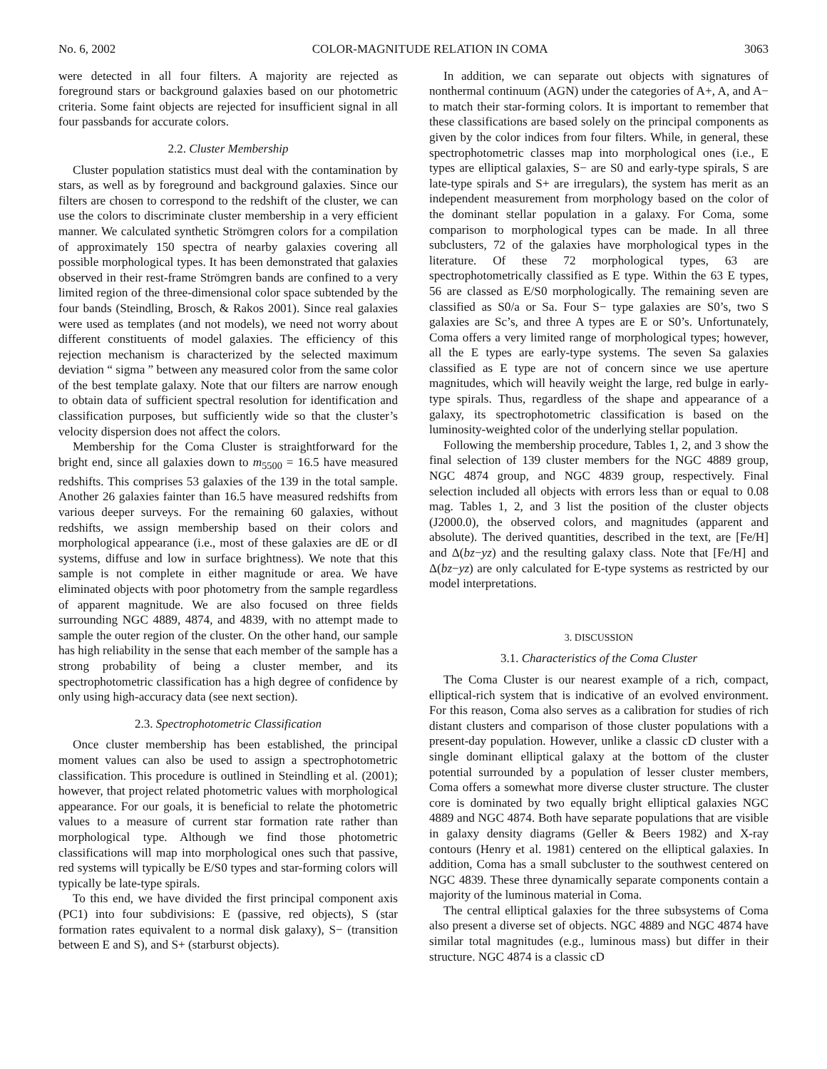No. 6, 2002 COLOR-MAGNITUDE RELATION IN COMA 3063
were detected in all four filters. A majority are rejected as foreground stars or background galaxies based on our photometric criteria. Some faint objects are rejected for insufficient signal in all four passbands for accurate colors.
2.2. Cluster Membership
Cluster population statistics must deal with the contamination by stars, as well as by foreground and background galaxies. Since our filters are chosen to correspond to the redshift of the cluster, we can use the colors to discriminate cluster membership in a very efficient manner. We calculated synthetic Strömgren colors for a compilation of approximately 150 spectra of nearby galaxies covering all possible morphological types. It has been demonstrated that galaxies observed in their rest-frame Strömgren bands are confined to a very limited region of the three-dimensional color space subtended by the four bands (Steindling, Brosch, & Rakos 2001). Since real galaxies were used as templates (and not models), we need not worry about different constituents of model galaxies. The efficiency of this rejection mechanism is characterized by the selected maximum deviation “ sigma ” between any measured color from the same color of the best template galaxy. Note that our filters are narrow enough to obtain data of sufficient spectral resolution for identification and classification purposes, but sufficiently wide so that the cluster’s velocity dispersion does not affect the colors.
Membership for the Coma Cluster is straightforward for the bright end, since all galaxies down to m<sub>5500</sub> = 16.5 have measured redshifts. This comprises 53 galaxies of the 139 in the total sample. Another 26 galaxies fainter than 16.5 have measured redshifts from various deeper surveys. For the remaining 60 galaxies, without redshifts, we assign membership based on their colors and morphological appearance (i.e., most of these galaxies are dE or dI systems, diffuse and low in surface brightness). We note that this sample is not complete in either magnitude or area. We have eliminated objects with poor photometry from the sample regardless of apparent magnitude. We are also focused on three fields surrounding NGC 4889, 4874, and 4839, with no attempt made to sample the outer region of the cluster. On the other hand, our sample has high reliability in the sense that each member of the sample has a strong probability of being a cluster member, and its spectrophotometric classification has a high degree of confidence by only using high-accuracy data (see next section).
2.3. Spectrophotometric Classification
Once cluster membership has been established, the principal moment values can also be used to assign a spectrophotometric classification. This procedure is outlined in Steindling et al. (2001); however, that project related photometric values with morphological appearance. For our goals, it is beneficial to relate the photometric values to a measure of current star formation rate rather than morphological type. Although we find those photometric classifications will map into morphological ones such that passive, red systems will typically be E/S0 types and star-forming colors will typically be late-type spirals.
To this end, we have divided the first principal component axis (PC1) into four subdivisions: E (passive, red objects), S (star formation rates equivalent to a normal disk galaxy), S− (transition between E and S), and S+ (starburst objects).
In addition, we can separate out objects with signatures of nonthermal continuum (AGN) under the categories of A+, A, and A− to match their star-forming colors. It is important to remember that these classifications are based solely on the principal components as given by the color indices from four filters. While, in general, these spectrophotometric classes map into morphological ones (i.e., E types are elliptical galaxies, S− are S0 and early-type spirals, S are late-type spirals and S+ are irregulars), the system has merit as an independent measurement from morphology based on the color of the dominant stellar population in a galaxy. For Coma, some comparison to morphological types can be made. In all three subclusters, 72 of the galaxies have morphological types in the literature. Of these 72 morphological types, 63 are spectrophotometrically classified as E type. Within the 63 E types, 56 are classed as E/S0 morphologically. The remaining seven are classified as S0/a or Sa. Four S− type galaxies are S0’s, two S galaxies are Sc’s, and three A types are E or S0’s. Unfortunately, Coma offers a very limited range of morphological types; however, all the E types are early-type systems. The seven Sa galaxies classified as E type are not of concern since we use aperture magnitudes, which will heavily weight the large, red bulge in early-type spirals. Thus, regardless of the shape and appearance of a galaxy, its spectrophotometric classification is based on the luminosity-weighted color of the underlying stellar population.
Following the membership procedure, Tables 1, 2, and 3 show the final selection of 139 cluster members for the NGC 4889 group, NGC 4874 group, and NGC 4839 group, respectively. Final selection included all objects with errors less than or equal to 0.08 mag. Tables 1, 2, and 3 list the position of the cluster objects (J2000.0), the observed colors, and magnitudes (apparent and absolute). The derived quantities, described in the text, are [Fe/H] and Δ(bz−yz) and the resulting galaxy class. Note that [Fe/H] and Δ(bz−yz) are only calculated for E-type systems as restricted by our model interpretations.
3. DISCUSSION
3.1. Characteristics of the Coma Cluster
The Coma Cluster is our nearest example of a rich, compact, elliptical-rich system that is indicative of an evolved environment. For this reason, Coma also serves as a calibration for studies of rich distant clusters and comparison of those cluster populations with a present-day population. However, unlike a classic cD cluster with a single dominant elliptical galaxy at the bottom of the cluster potential surrounded by a population of lesser cluster members, Coma offers a somewhat more diverse cluster structure. The cluster core is dominated by two equally bright elliptical galaxies NGC 4889 and NGC 4874. Both have separate populations that are visible in galaxy density diagrams (Geller & Beers 1982) and X-ray contours (Henry et al. 1981) centered on the elliptical galaxies. In addition, Coma has a small subcluster to the southwest centered on NGC 4839. These three dynamically separate components contain a majority of the luminous material in Coma.
The central elliptical galaxies for the three subsystems of Coma also present a diverse set of objects. NGC 4889 and NGC 4874 have similar total magnitudes (e.g., luminous mass) but differ in their structure. NGC 4874 is a classic cD